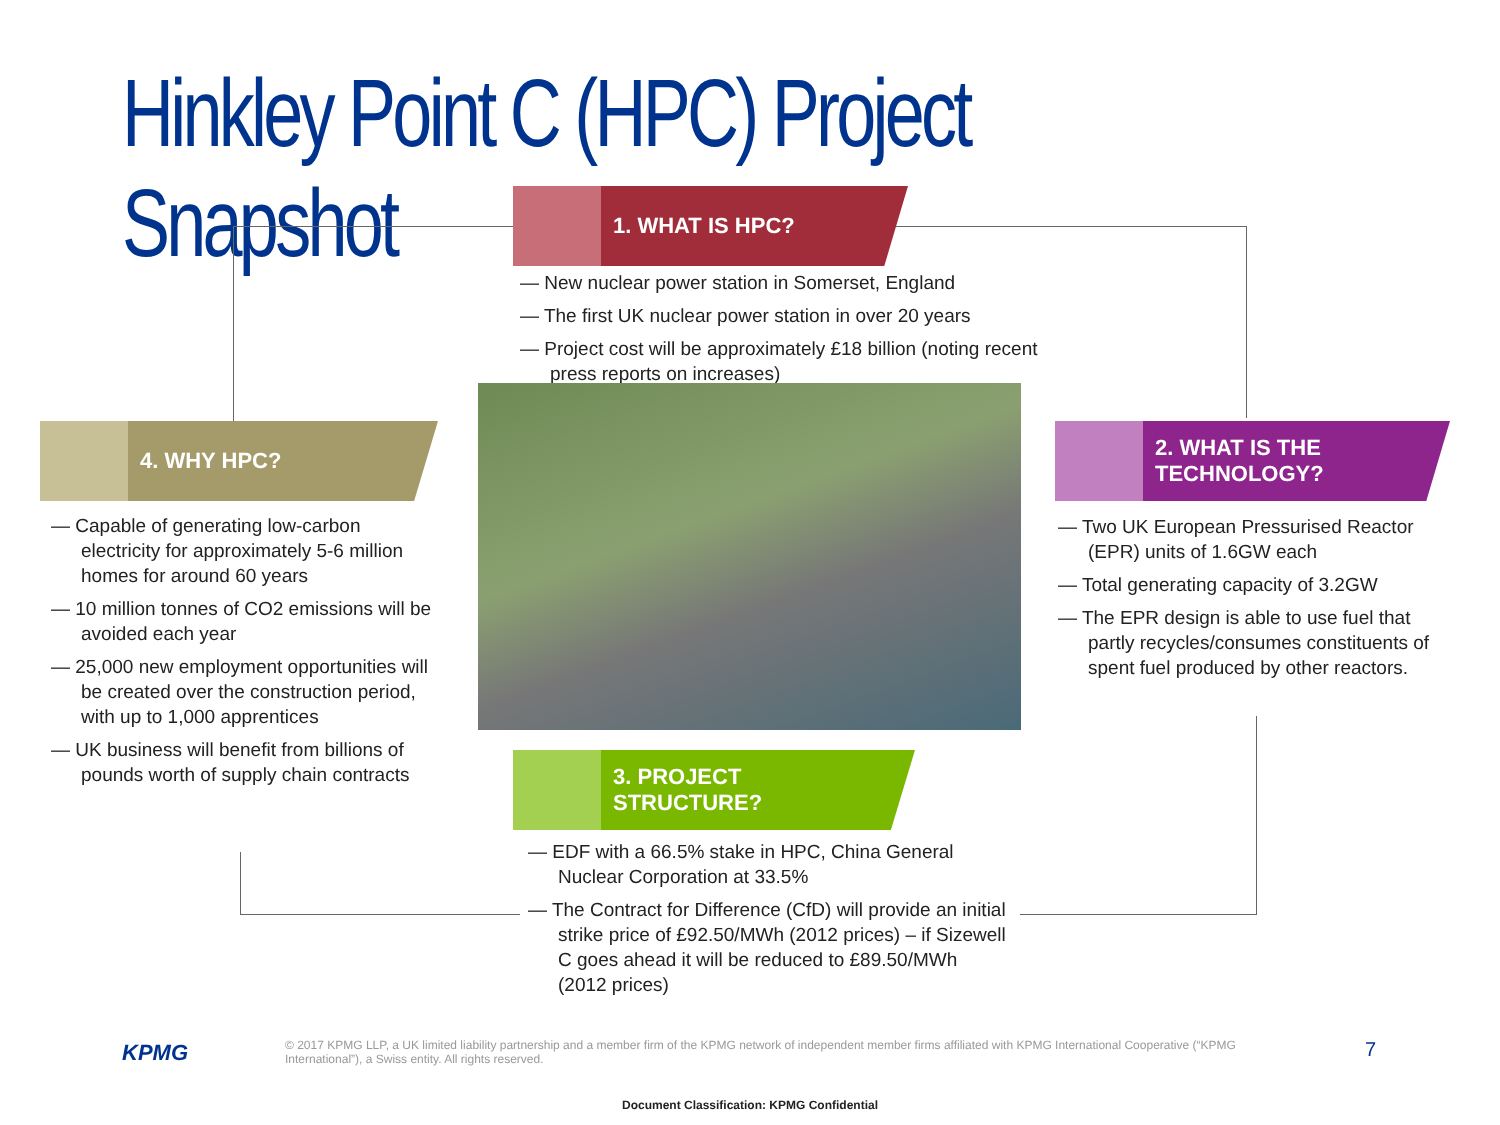Hinkley Point C (HPC) Project Snapshot
1. WHAT IS HPC?
— New nuclear power station in Somerset, England
— The first UK nuclear power station in over 20 years
— Project cost will be approximately £18 billion (noting recent press reports on increases)
4. WHY HPC?
— Capable of generating low-carbon electricity for approximately 5-6 million homes for around 60 years
— 10 million tonnes of CO2 emissions will be avoided each year
— 25,000 new employment opportunities will be created over the construction period, with up to 1,000 apprentices
— UK business will benefit from billions of pounds worth of supply chain contracts
2. WHAT IS THE
TECHNOLOGY?
— Two UK European Pressurised Reactor (EPR) units of 1.6GW each
— Total generating capacity of 3.2GW
— The EPR design is able to use fuel that partly recycles/consumes constituents of spent fuel produced by other reactors.
3. PROJECT
STRUCTURE?
— EDF with a 66.5% stake in HPC, China General Nuclear Corporation at 33.5%
— The Contract for Difference (CfD) will provide an initial strike price of £92.50/MWh (2012 prices) – if Sizewell C goes ahead it will be reduced to £89.50/MWh (2012 prices)
KPMG
© 2017 KPMG LLP, a UK limited liability partnership and a member firm of the KPMG network of independent member firms affiliated with KPMG International Cooperative (“KPMG International”), a Swiss entity. All rights reserved.
7
Document Classification: KPMG Confidential